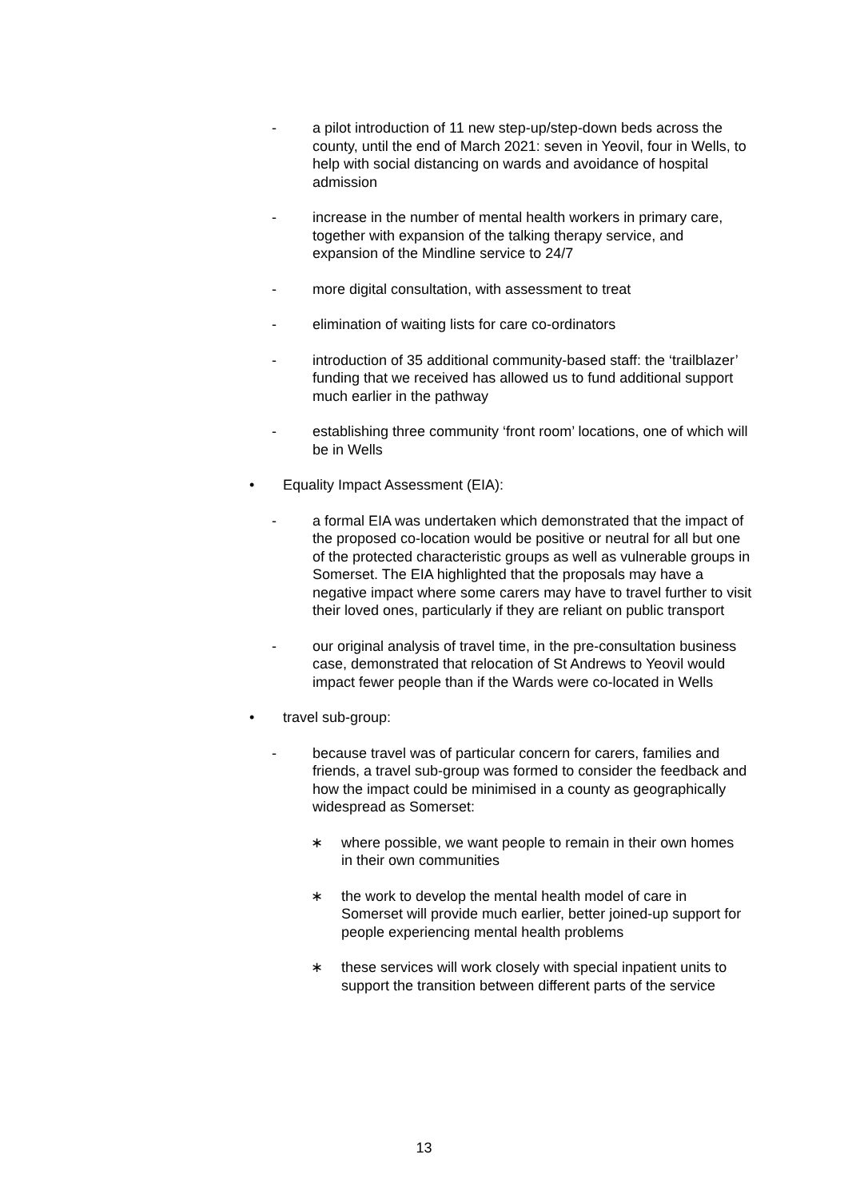- a pilot introduction of 11 new step-up/step-down beds across the county, until the end of March 2021: seven in Yeovil, four in Wells, to help with social distancing on wards and avoidance of hospital admission
- increase in the number of mental health workers in primary care, together with expansion of the talking therapy service, and expansion of the Mindline service to 24/7
- more digital consultation, with assessment to treat
- elimination of waiting lists for care co-ordinators
- introduction of 35 additional community-based staff: the ‘trailblazer’ funding that we received has allowed us to fund additional support much earlier in the pathway
- establishing three community ‘front room’ locations, one of which will be in Wells
• Equality Impact Assessment (EIA):
- a formal EIA was undertaken which demonstrated that the impact of the proposed co-location would be positive or neutral for all but one of the protected characteristic groups as well as vulnerable groups in Somerset. The EIA highlighted that the proposals may have a negative impact where some carers may have to travel further to visit their loved ones, particularly if they are reliant on public transport
- our original analysis of travel time, in the pre-consultation business case, demonstrated that relocation of St Andrews to Yeovil would impact fewer people than if the Wards were co-located in Wells
• travel sub-group:
- because travel was of particular concern for carers, families and friends, a travel sub-group was formed to consider the feedback and how the impact could be minimised in a county as geographically widespread as Somerset:
∗ where possible, we want people to remain in their own homes in their own communities
∗ the work to develop the mental health model of care in Somerset will provide much earlier, better joined-up support for people experiencing mental health problems
∗ these services will work closely with special inpatient units to support the transition between different parts of the service
13